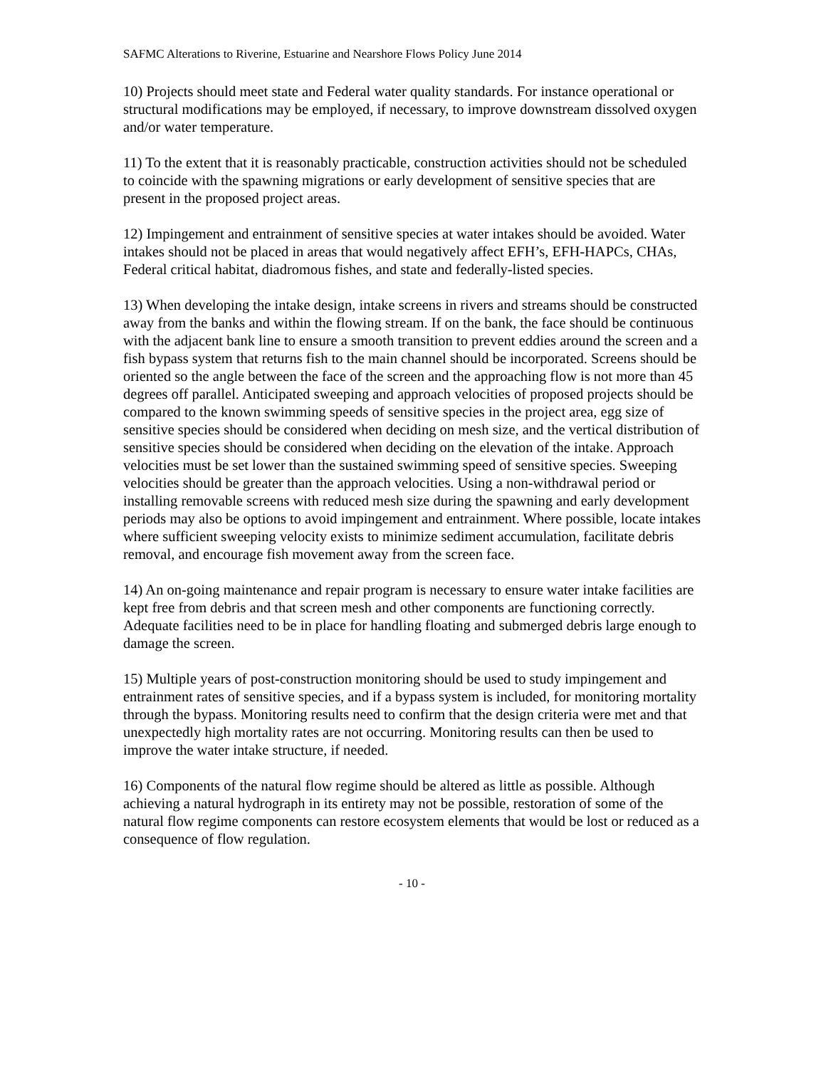SAFMC Alterations to Riverine, Estuarine and Nearshore Flows Policy June 2014
10) Projects should meet state and Federal water quality standards. For instance operational or structural modifications may be employed, if necessary, to improve downstream dissolved oxygen and/or water temperature.
11) To the extent that it is reasonably practicable, construction activities should not be scheduled to coincide with the spawning migrations or early development of sensitive species that are present in the proposed project areas.
12) Impingement and entrainment of sensitive species at water intakes should be avoided. Water intakes should not be placed in areas that would negatively affect EFH’s, EFH-HAPCs, CHAs, Federal critical habitat, diadromous fishes, and state and federally-listed species.
13) When developing the intake design, intake screens in rivers and streams should be constructed away from the banks and within the flowing stream. If on the bank, the face should be continuous with the adjacent bank line to ensure a smooth transition to prevent eddies around the screen and a fish bypass system that returns fish to the main channel should be incorporated. Screens should be oriented so the angle between the face of the screen and the approaching flow is not more than 45 degrees off parallel. Anticipated sweeping and approach velocities of proposed projects should be compared to the known swimming speeds of sensitive species in the project area, egg size of sensitive species should be considered when deciding on mesh size, and the vertical distribution of sensitive species should be considered when deciding on the elevation of the intake. Approach velocities must be set lower than the sustained swimming speed of sensitive species. Sweeping velocities should be greater than the approach velocities. Using a non-withdrawal period or installing removable screens with reduced mesh size during the spawning and early development periods may also be options to avoid impingement and entrainment. Where possible, locate intakes where sufficient sweeping velocity exists to minimize sediment accumulation, facilitate debris removal, and encourage fish movement away from the screen face.
14) An on-going maintenance and repair program is necessary to ensure water intake facilities are kept free from debris and that screen mesh and other components are functioning correctly. Adequate facilities need to be in place for handling floating and submerged debris large enough to damage the screen.
15) Multiple years of post-construction monitoring should be used to study impingement and entrainment rates of sensitive species, and if a bypass system is included, for monitoring mortality through the bypass. Monitoring results need to confirm that the design criteria were met and that unexpectedly high mortality rates are not occurring. Monitoring results can then be used to improve the water intake structure, if needed.
16) Components of the natural flow regime should be altered as little as possible. Although achieving a natural hydrograph in its entirety may not be possible, restoration of some of the natural flow regime components can restore ecosystem elements that would be lost or reduced as a consequence of flow regulation.
- 10 -